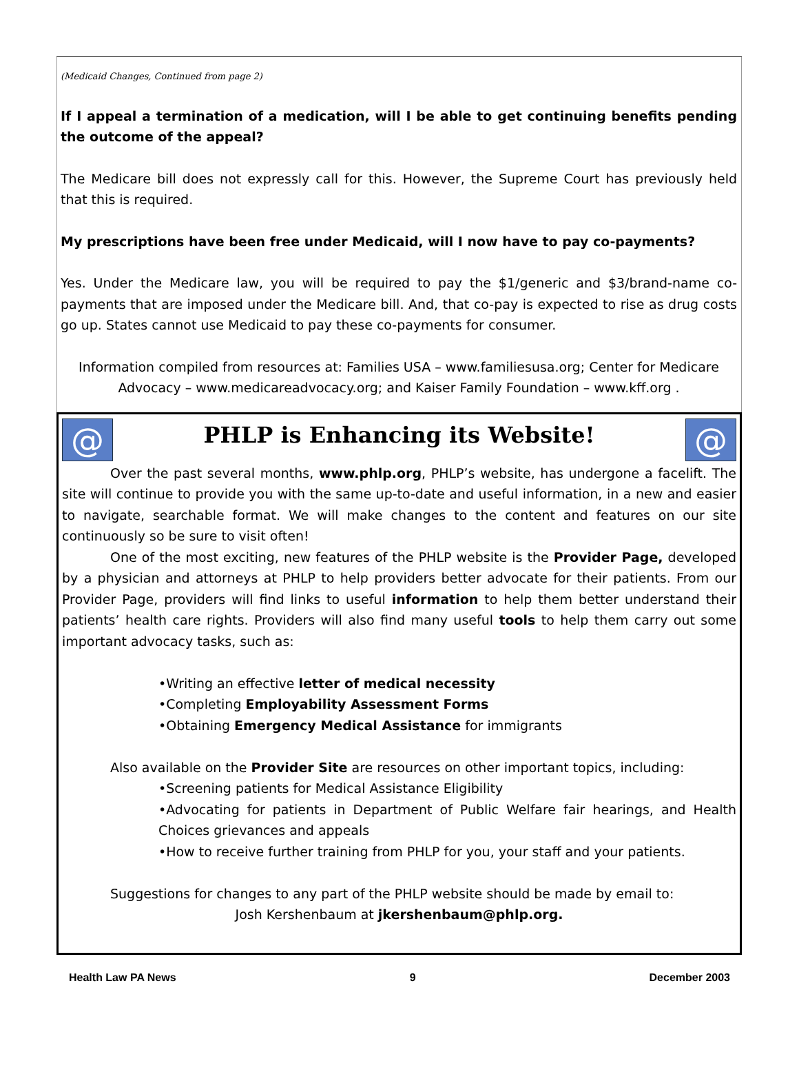(Medicaid Changes, Continued from page 2)
If I appeal a termination of a medication, will I be able to get continuing benefits pending the outcome of the appeal?
The Medicare bill does not expressly call for this. However, the Supreme Court has previously held that this is required.
My prescriptions have been free under Medicaid, will I now have to pay co-payments?
Yes. Under the Medicare law, you will be required to pay the $1/generic and $3/brand-name co-payments that are imposed under the Medicare bill. And, that co-pay is expected to rise as drug costs go up. States cannot use Medicaid to pay these co-payments for consumer.
Information compiled from resources at: Families USA – www.familiesusa.org; Center for Medicare Advocacy – www.medicareadvocacy.org; and Kaiser Family Foundation – www.kff.org .
@
PHLP is Enhancing its Website!
@
Over the past several months, www.phlp.org, PHLP’s website, has undergone a facelift. The site will continue to provide you with the same up-to-date and useful information, in a new and easier to navigate, searchable format. We will make changes to the content and features on our site continuously so be sure to visit often!
One of the most exciting, new features of the PHLP website is the Provider Page, developed by a physician and attorneys at PHLP to help providers better advocate for their patients. From our Provider Page, providers will find links to useful information to help them better understand their patients’ health care rights. Providers will also find many useful tools to help them carry out some important advocacy tasks, such as:
•Writing an effective letter of medical necessity
•Completing Employability Assessment Forms
•Obtaining Emergency Medical Assistance for immigrants
Also available on the Provider Site are resources on other important topics, including:
•Screening patients for Medical Assistance Eligibility
•Advocating for patients in Department of Public Welfare fair hearings, and Health Choices grievances and appeals
•How to receive further training from PHLP for you, your staff and your patients.
Suggestions for changes to any part of the PHLP website should be made by email to:
Josh Kershenbaum at jkershenbaum@phlp.org.
Health Law PA News 9 December 2003